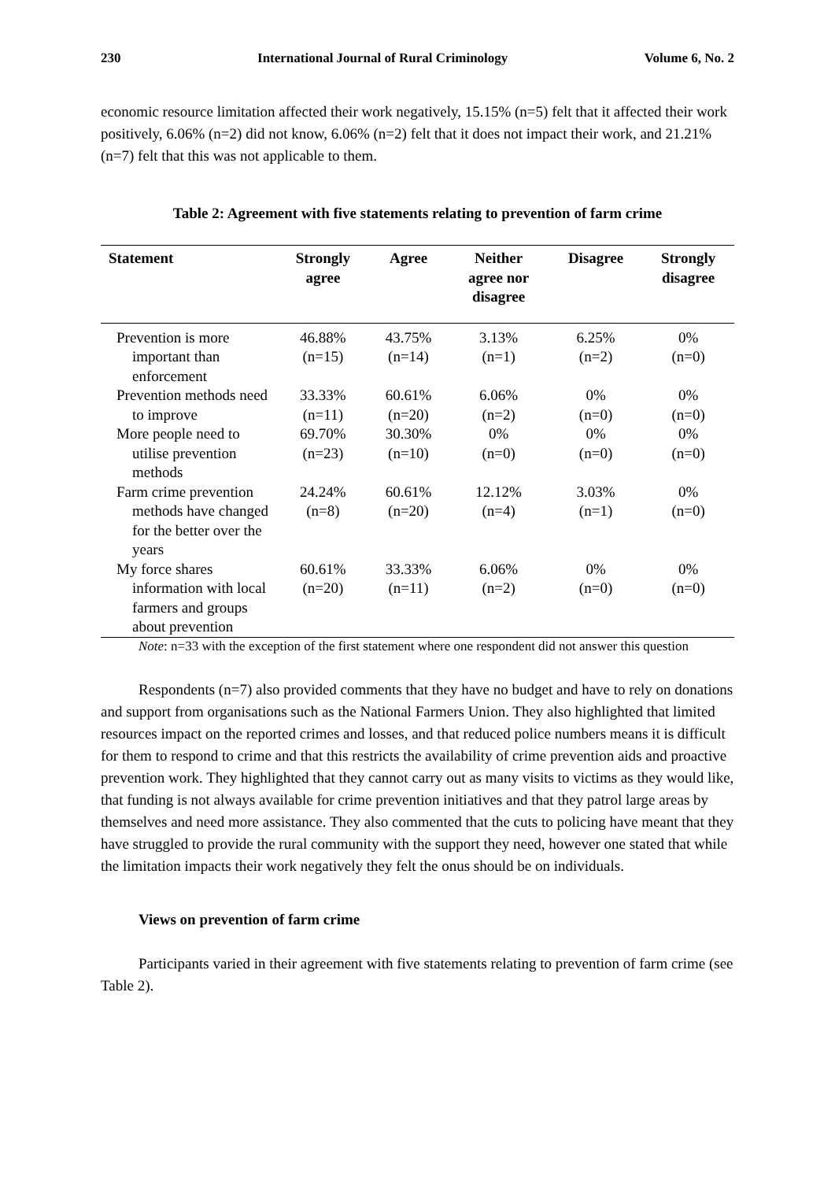230 International Journal of Rural Criminology Volume 6, No. 2
economic resource limitation affected their work negatively, 15.15% (n=5) felt that it affected their work positively, 6.06% (n=2) did not know, 6.06% (n=2) felt that it does not impact their work, and 21.21% (n=7) felt that this was not applicable to them.
Table 2: Agreement with five statements relating to prevention of farm crime
| Statement | Strongly agree | Agree | Neither agree nor disagree | Disagree | Strongly disagree |
| --- | --- | --- | --- | --- | --- |
| Prevention is more important than enforcement | 46.88% (n=15) | 43.75% (n=14) | 3.13% (n=1) | 6.25% (n=2) | 0% (n=0) |
| Prevention methods need to improve | 33.33% (n=11) | 60.61% (n=20) | 6.06% (n=2) | 0% (n=0) | 0% (n=0) |
| More people need to utilise prevention methods | 69.70% (n=23) | 30.30% (n=10) | 0% (n=0) | 0% (n=0) | 0% (n=0) |
| Farm crime prevention methods have changed for the better over the years | 24.24% (n=8) | 60.61% (n=20) | 12.12% (n=4) | 3.03% (n=1) | 0% (n=0) |
| My force shares information with local farmers and groups about prevention | 60.61% (n=20) | 33.33% (n=11) | 6.06% (n=2) | 0% (n=0) | 0% (n=0) |
Note: n=33 with the exception of the first statement where one respondent did not answer this question
Respondents (n=7) also provided comments that they have no budget and have to rely on donations and support from organisations such as the National Farmers Union. They also highlighted that limited resources impact on the reported crimes and losses, and that reduced police numbers means it is difficult for them to respond to crime and that this restricts the availability of crime prevention aids and proactive prevention work. They highlighted that they cannot carry out as many visits to victims as they would like, that funding is not always available for crime prevention initiatives and that they patrol large areas by themselves and need more assistance. They also commented that the cuts to policing have meant that they have struggled to provide the rural community with the support they need, however one stated that while the limitation impacts their work negatively they felt the onus should be on individuals.
Views on prevention of farm crime
Participants varied in their agreement with five statements relating to prevention of farm crime (see Table 2).